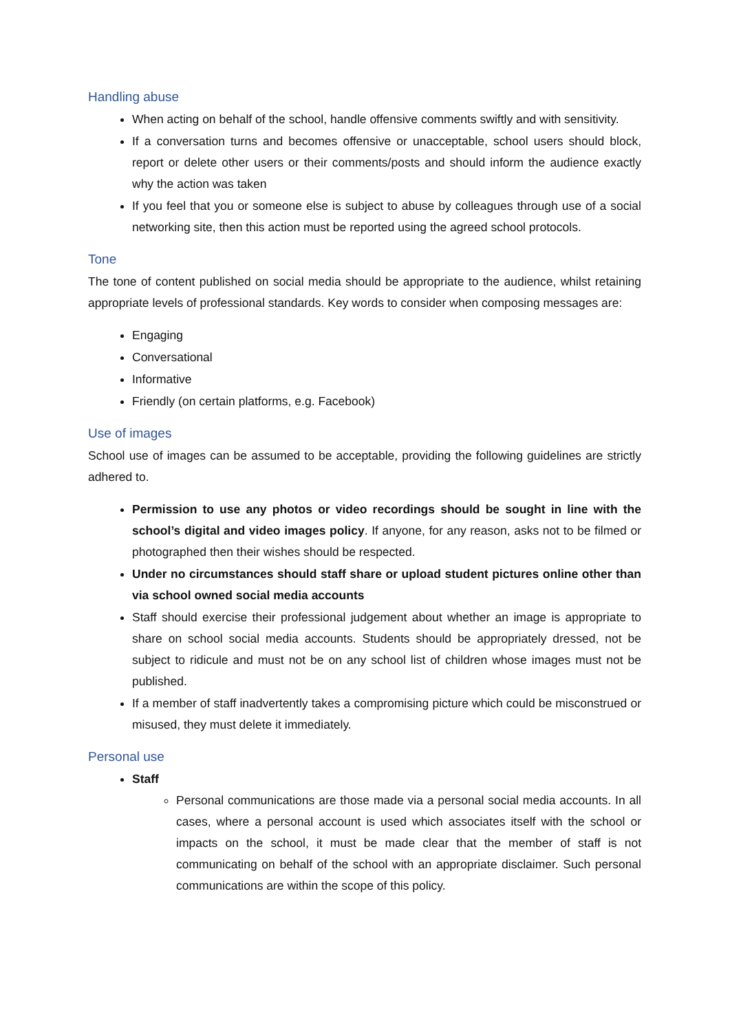Handling abuse
When acting on behalf of the school, handle offensive comments swiftly and with sensitivity.
If a conversation turns and becomes offensive or unacceptable, school users should block, report or delete other users or their comments/posts and should inform the audience exactly why the action was taken
If you feel that you or someone else is subject to abuse by colleagues through use of a social networking site, then this action must be reported using the agreed school protocols.
Tone
The tone of content published on social media should be appropriate to the audience, whilst retaining appropriate levels of professional standards. Key words to consider when composing messages are:
Engaging
Conversational
Informative
Friendly (on certain platforms, e.g. Facebook)
Use of images
School use of images can be assumed to be acceptable, providing the following guidelines are strictly adhered to.
Permission to use any photos or video recordings should be sought in line with the school’s digital and video images policy. If anyone, for any reason, asks not to be filmed or photographed then their wishes should be respected.
Under no circumstances should staff share or upload student pictures online other than via school owned social media accounts
Staff should exercise their professional judgement about whether an image is appropriate to share on school social media accounts. Students should be appropriately dressed, not be subject to ridicule and must not be on any school list of children whose images must not be published.
If a member of staff inadvertently takes a compromising picture which could be misconstrued or misused, they must delete it immediately.
Personal use
Staff
Personal communications are those made via a personal social media accounts. In all cases, where a personal account is used which associates itself with the school or impacts on the school, it must be made clear that the member of staff is not communicating on behalf of the school with an appropriate disclaimer. Such personal communications are within the scope of this policy.